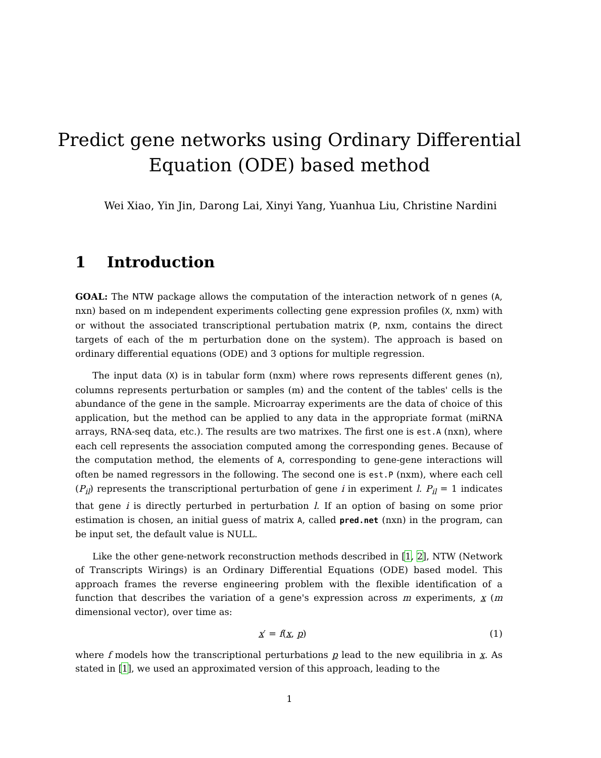Predict gene networks using Ordinary Differential
Equation (ODE) based method
Wei Xiao, Yin Jin, Darong Lai, Xinyi Yang, Yuanhua Liu, Christine Nardini
1 Introduction
GOAL: The NTW package allows the computation of the interaction network of n genes (A, nxn) based on m independent experiments collecting gene expression profiles (X, nxm) with or without the associated transcriptional pertubation matrix (P, nxm, contains the direct targets of each of the m perturbation done on the system). The approach is based on ordinary differential equations (ODE) and 3 options for multiple regression.
The input data (X) is in tabular form (nxm) where rows represents different genes (n), columns represents perturbation or samples (m) and the content of the tables' cells is the abundance of the gene in the sample. Microarray experiments are the data of choice of this application, but the method can be applied to any data in the appropriate format (miRNA arrays, RNA-seq data, etc.). The results are two matrixes. The first one is est.A (nxn), where each cell represents the association computed among the corresponding genes. Because of the computation method, the elements of A, corresponding to gene-gene interactions will often be named regressors in the following. The second one is est.P (nxm), where each cell (P<sub>il</sub>) represents the transcriptional perturbation of gene i in experiment l. P<sub>il</sub> = 1 indicates that gene i is directly perturbed in perturbation l. If an option of basing on some prior estimation is chosen, an initial guess of matrix A, called pred.net (nxn) in the program, can be input set, the default value is NULL.
Like the other gene-network reconstruction methods described in [1, 2], NTW (Network of Transcripts Wirings) is an Ordinary Differential Equations (ODE) based model. This approach frames the reverse engineering problem with the flexible identification of a function that describes the variation of a gene's expression across m experiments, x (m dimensional vector), over time as:
x′ = f(x, p) (1)
where f models how the transcriptional perturbations p lead to the new equilibria in x. As stated in [1], we used an approximated version of this approach, leading to the
1